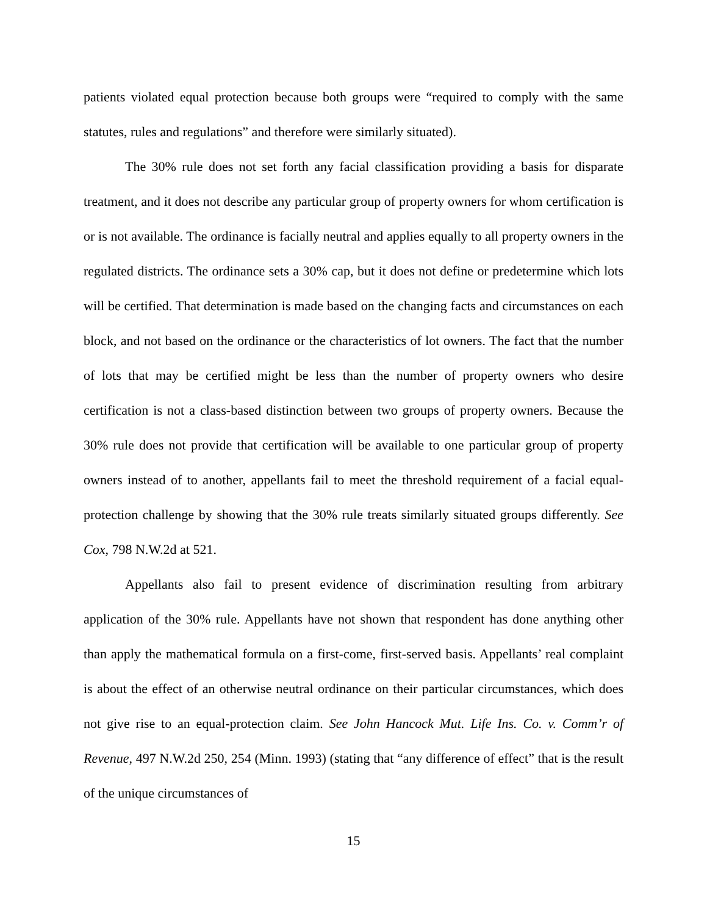patients violated equal protection because both groups were “required to comply with the same statutes, rules and regulations” and therefore were similarly situated).
The 30% rule does not set forth any facial classification providing a basis for disparate treatment, and it does not describe any particular group of property owners for whom certification is or is not available. The ordinance is facially neutral and applies equally to all property owners in the regulated districts. The ordinance sets a 30% cap, but it does not define or predetermine which lots will be certified. That determination is made based on the changing facts and circumstances on each block, and not based on the ordinance or the characteristics of lot owners. The fact that the number of lots that may be certified might be less than the number of property owners who desire certification is not a class-based distinction between two groups of property owners. Because the 30% rule does not provide that certification will be available to one particular group of property owners instead of to another, appellants fail to meet the threshold requirement of a facial equal-protection challenge by showing that the 30% rule treats similarly situated groups differently. See Cox, 798 N.W.2d at 521.
Appellants also fail to present evidence of discrimination resulting from arbitrary application of the 30% rule. Appellants have not shown that respondent has done anything other than apply the mathematical formula on a first-come, first-served basis. Appellants’ real complaint is about the effect of an otherwise neutral ordinance on their particular circumstances, which does not give rise to an equal-protection claim. See John Hancock Mut. Life Ins. Co. v. Comm’r of Revenue, 497 N.W.2d 250, 254 (Minn. 1993) (stating that “any difference of effect” that is the result of the unique circumstances of
15